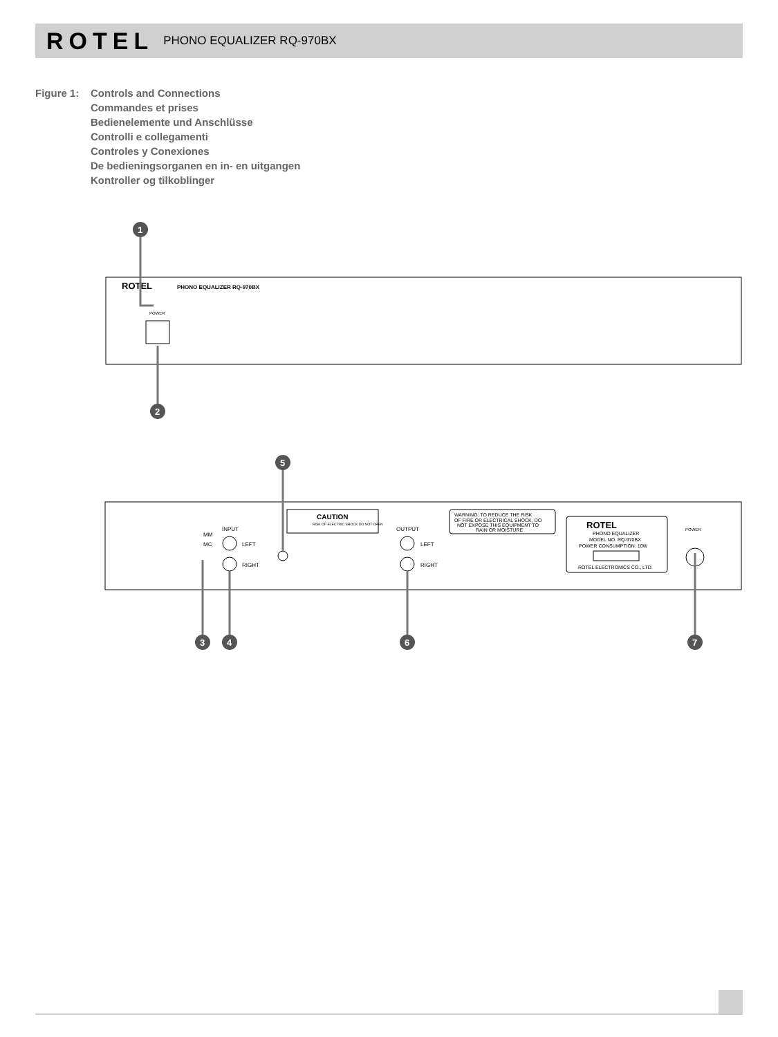ROTEL PHONO EQUALIZER RQ-970BX
Figure 1:
Controls and Connections
Commandes et prises
Bedienelemente und Anschlüsse
Controlli e collegamenti
Controles y Conexiones
De bedieningsorganen en in- en uitgangen
Kontroller og tilkoblinger
ROTEL
PHONO EQUALIZER RQ-970BX
POWER
1
2
MM
MC
INPUT
LEFT
RIGHT
CAUTION
RISK OF ELECTRIC SHOCK DO NOT OPEN
OUTPUT
LEFT
RIGHT
WARNING: TO REDUCE THE RISK
OF FIRE OR ELECTRICAL SHOCK, DO
NOT EXPOSE THIS EQUIPMENT TO
RAIN OR MOISTURE
ROTEL
PHONO EQUALIZER
MODEL NO. RQ-970BX
POWER CONSUMPTION: 10W
ROTEL ELECTRONICS CO., LTD.
POWER
5
3
4
6
7